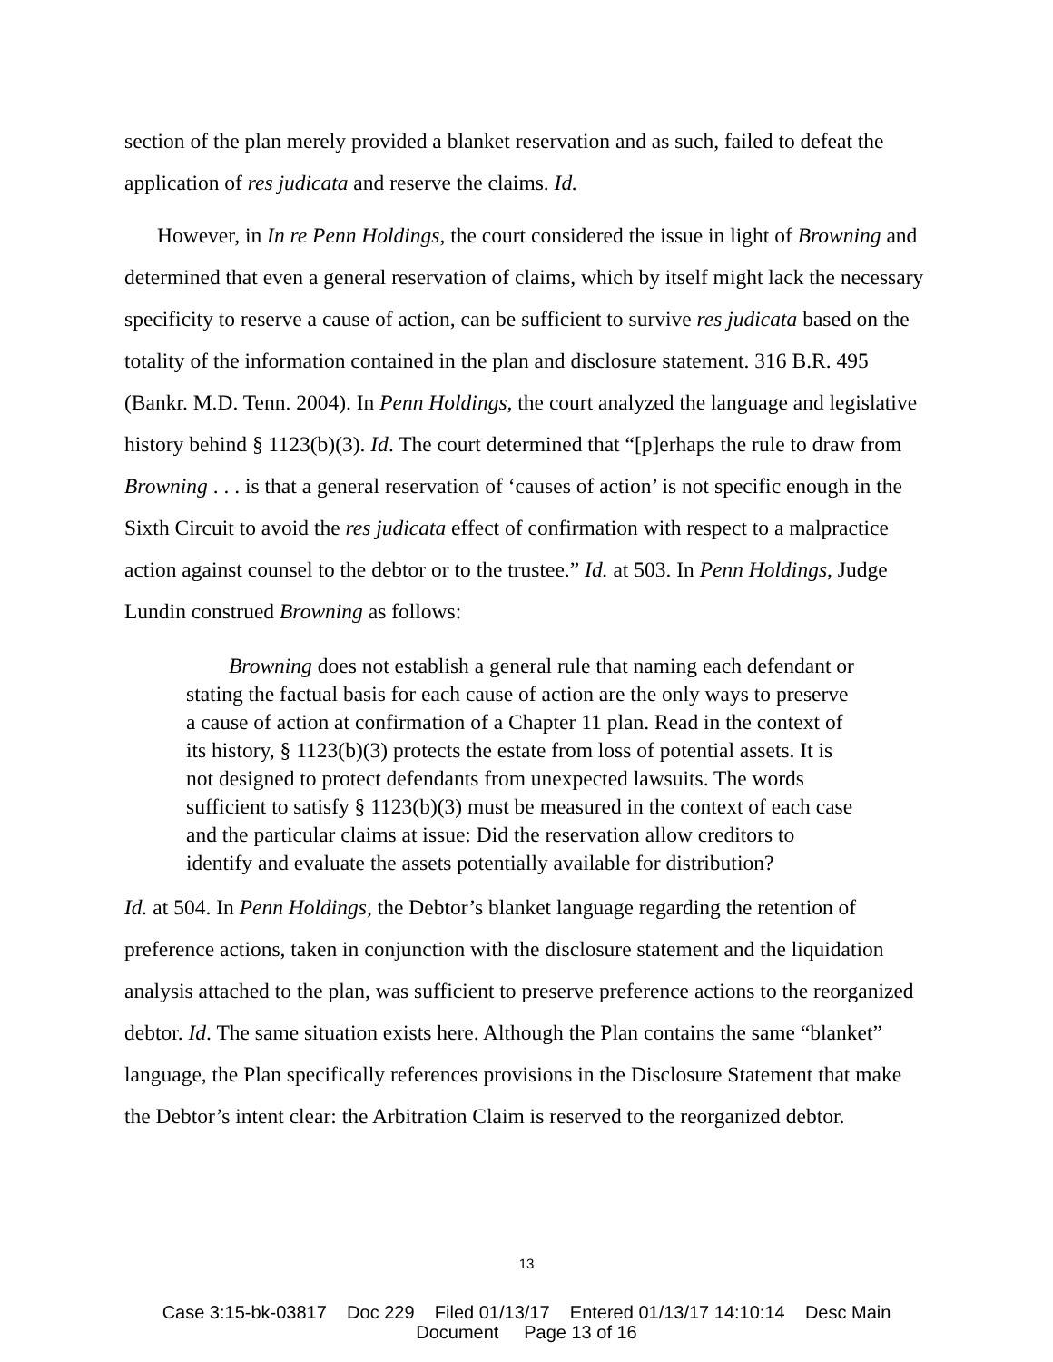section of the plan merely provided a blanket reservation and as such, failed to defeat the application of res judicata and reserve the claims. Id.
However, in In re Penn Holdings, the court considered the issue in light of Browning and determined that even a general reservation of claims, which by itself might lack the necessary specificity to reserve a cause of action, can be sufficient to survive res judicata based on the totality of the information contained in the plan and disclosure statement. 316 B.R. 495 (Bankr. M.D. Tenn. 2004). In Penn Holdings, the court analyzed the language and legislative history behind § 1123(b)(3). Id. The court determined that “[p]erhaps the rule to draw from Browning . . . is that a general reservation of ‘causes of action’ is not specific enough in the Sixth Circuit to avoid the res judicata effect of confirmation with respect to a malpractice action against counsel to the debtor or to the trustee.” Id. at 503. In Penn Holdings, Judge Lundin construed Browning as follows:
  Browning does not establish a general rule that naming each defendant or stating the factual basis for each cause of action are the only ways to preserve a cause of action at confirmation of a Chapter 11 plan. Read in the context of its history, § 1123(b)(3) protects the estate from loss of potential assets. It is not designed to protect defendants from unexpected lawsuits. The words sufficient to satisfy § 1123(b)(3) must be measured in the context of each case and the particular claims at issue: Did the reservation allow creditors to identify and evaluate the assets potentially available for distribution?
Id. at 504. In Penn Holdings, the Debtor’s blanket language regarding the retention of preference actions, taken in conjunction with the disclosure statement and the liquidation analysis attached to the plan, was sufficient to preserve preference actions to the reorganized debtor. Id. The same situation exists here. Although the Plan contains the same “blanket” language, the Plan specifically references provisions in the Disclosure Statement that make the Debtor’s intent clear: the Arbitration Claim is reserved to the reorganized debtor.
13
Case 3:15-bk-03817 Doc 229 Filed 01/13/17 Entered 01/13/17 14:10:14 Desc Main
Document Page 13 of 16